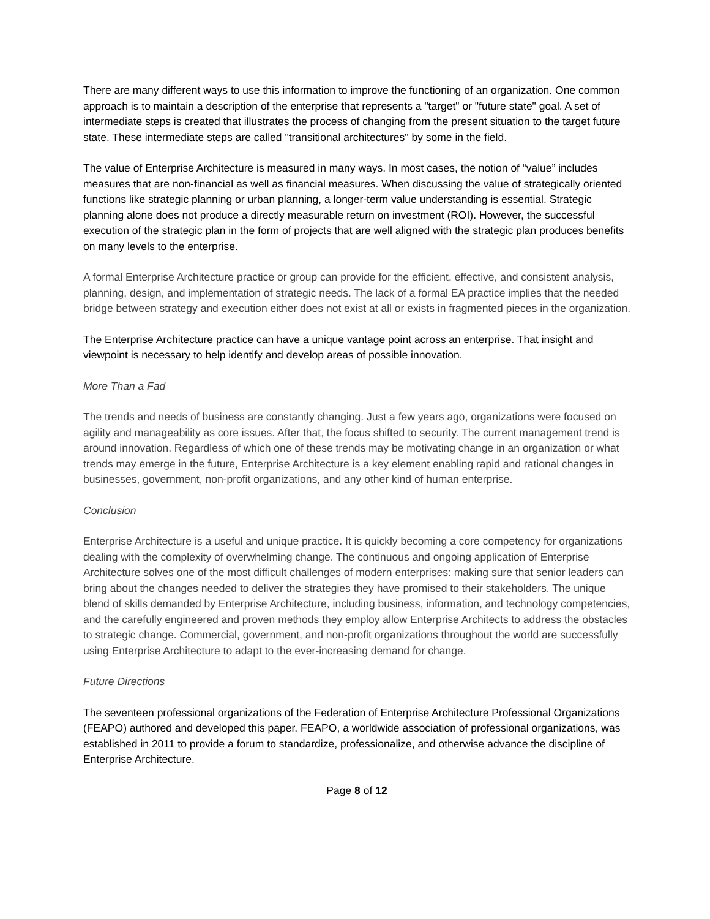There are many different ways to use this information to improve the functioning of an organization. One common approach is to maintain a description of the enterprise that represents a "target" or "future state" goal. A set of intermediate steps is created that illustrates the process of changing from the present situation to the target future state. These intermediate steps are called "transitional architectures" by some in the field.
The value of Enterprise Architecture is measured in many ways. In most cases, the notion of “value” includes measures that are non-financial as well as financial measures. When discussing the value of strategically oriented functions like strategic planning or urban planning, a longer-term value understanding is essential. Strategic planning alone does not produce a directly measurable return on investment (ROI). However, the successful execution of the strategic plan in the form of projects that are well aligned with the strategic plan produces benefits on many levels to the enterprise.
A formal Enterprise Architecture practice or group can provide for the efficient, effective, and consistent analysis, planning, design, and implementation of strategic needs. The lack of a formal EA practice implies that the needed bridge between strategy and execution either does not exist at all or exists in fragmented pieces in the organization.
The Enterprise Architecture practice can have a unique vantage point across an enterprise. That insight and viewpoint is necessary to help identify and develop areas of possible innovation.
More Than a Fad
The trends and needs of business are constantly changing. Just a few years ago, organizations were focused on agility and manageability as core issues. After that, the focus shifted to security. The current management trend is around innovation. Regardless of which one of these trends may be motivating change in an organization or what trends may emerge in the future, Enterprise Architecture is a key element enabling rapid and rational changes in businesses, government, non-profit organizations, and any other kind of human enterprise.
Conclusion
Enterprise Architecture is a useful and unique practice. It is quickly becoming a core competency for organizations dealing with the complexity of overwhelming change. The continuous and ongoing application of Enterprise Architecture solves one of the most difficult challenges of modern enterprises: making sure that senior leaders can bring about the changes needed to deliver the strategies they have promised to their stakeholders. The unique blend of skills demanded by Enterprise Architecture, including business, information, and technology competencies, and the carefully engineered and proven methods they employ allow Enterprise Architects to address the obstacles to strategic change. Commercial, government, and non-profit organizations throughout the world are successfully using Enterprise Architecture to adapt to the ever-increasing demand for change.
Future Directions
The seventeen professional organizations of the Federation of Enterprise Architecture Professional Organizations (FEAPO) authored and developed this paper. FEAPO, a worldwide association of professional organizations, was established in 2011 to provide a forum to standardize, professionalize, and otherwise advance the discipline of Enterprise Architecture.
Page 8 of 12